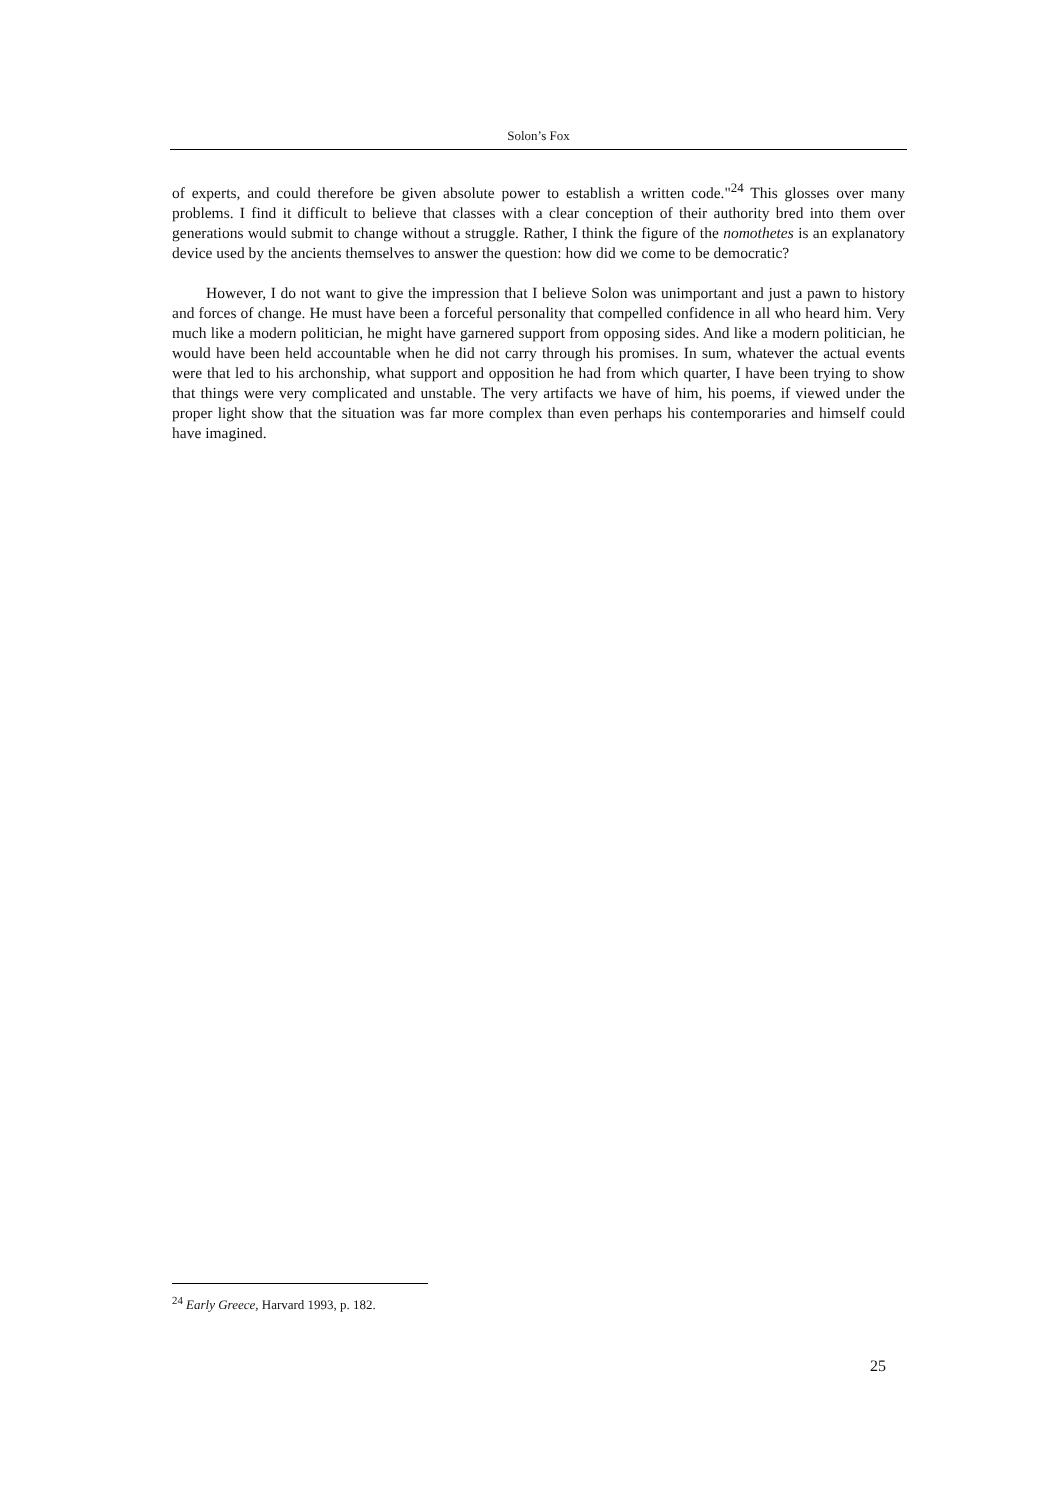Solon’s Fox
of experts, and could therefore be given absolute power to establish a written code."<sup>24</sup> This glosses over many problems. I find it difficult to believe that classes with a clear conception of their authority bred into them over generations would submit to change without a struggle. Rather, I think the figure of the nomothetes is an explanatory device used by the ancients themselves to answer the question: how did we come to be democratic?
However, I do not want to give the impression that I believe Solon was unimportant and just a pawn to history and forces of change. He must have been a forceful personality that compelled confidence in all who heard him. Very much like a modern politician, he might have garnered support from opposing sides. And like a modern politician, he would have been held accountable when he did not carry through his promises. In sum, whatever the actual events were that led to his archonship, what support and opposition he had from which quarter, I have been trying to show that things were very complicated and unstable. The very artifacts we have of him, his poems, if viewed under the proper light show that the situation was far more complex than even perhaps his contemporaries and himself could have imagined.
<sup>24</sup> Early Greece, Harvard 1993, p. 182.
25